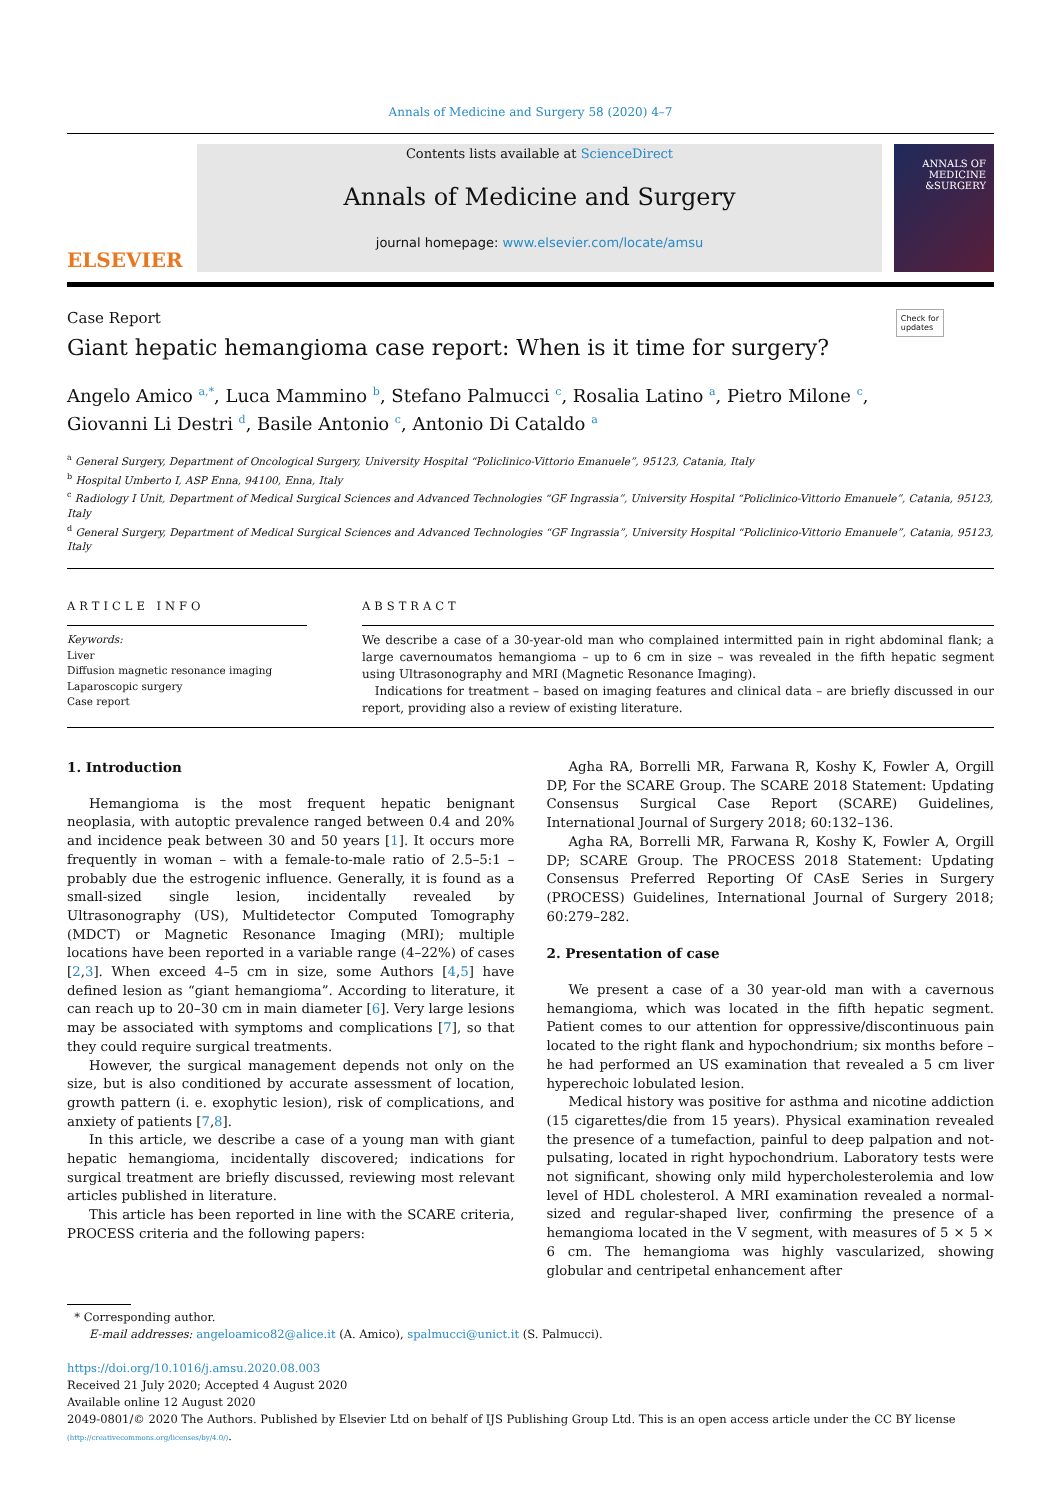Annals of Medicine and Surgery 58 (2020) 4–7
ELSEVIER
Contents lists available at ScienceDirect
Annals of Medicine and Surgery
journal homepage: www.elsevier.com/locate/amsu
ANNALS OF
MEDICINE
&SURGERY
Case Report Check for
updates
Giant hepatic hemangioma case report: When is it time for surgery?
Angelo Amico <sup>a,*</sup>, Luca Mammino <sup>b</sup>, Stefano Palmucci <sup>c</sup>, Rosalia Latino <sup>a</sup>, Pietro Milone <sup>c</sup>,
Giovanni Li Destri <sup>d</sup>, Basile Antonio <sup>c</sup>, Antonio Di Cataldo <sup>a</sup>
<sup>a</sup> General Surgery, Department of Oncological Surgery, University Hospital “Policlinico-Vittorio Emanuele”, 95123, Catania, Italy
<sup>b</sup> Hospital Umberto I, ASP Enna, 94100, Enna, Italy
<sup>c</sup> Radiology I Unit, Department of Medical Surgical Sciences and Advanced Technologies “GF Ingrassia”, University Hospital “Policlinico-Vittorio Emanuele”, Catania, 95123, Italy
<sup>d</sup> General Surgery, Department of Medical Surgical Sciences and Advanced Technologies “GF Ingrassia”, University Hospital “Policlinico-Vittorio Emanuele”, Catania, 95123, Italy
ARTICLE INFO
Keywords:
Liver
Diffusion magnetic resonance imaging
Laparoscopic surgery
Case report
ABSTRACT
We describe a case of a 30-year-old man who complained intermitted pain in right abdominal flank; a large cavernoumatos hemangioma – up to 6 cm in size – was revealed in the fifth hepatic segment using Ultrasonography and MRI (Magnetic Resonance Imaging).
Indications for treatment – based on imaging features and clinical data – are briefly discussed in our report, providing also a review of existing literature.
1. Introduction
Hemangioma is the most frequent hepatic benignant neoplasia, with autoptic prevalence ranged between 0.4 and 20% and incidence peak between 30 and 50 years [1]. It occurs more frequently in woman – with a female-to-male ratio of 2.5–5:1 – probably due the estrogenic influence. Generally, it is found as a small-sized single lesion, incidentally revealed by Ultrasonography (US), Multidetector Computed Tomography (MDCT) or Magnetic Resonance Imaging (MRI); multiple locations have been reported in a variable range (4–22%) of cases [2,3]. When exceed 4–5 cm in size, some Authors [4,5] have defined lesion as “giant hemangioma”. According to literature, it can reach up to 20–30 cm in main diameter [6]. Very large lesions may be associated with symptoms and complications [7], so that they could require surgical treatments.
However, the surgical management depends not only on the size, but is also conditioned by accurate assessment of location, growth pattern (i. e. exophytic lesion), risk of complications, and anxiety of patients [7,8].
In this article, we describe a case of a young man with giant hepatic hemangioma, incidentally discovered; indications for surgical treatment are briefly discussed, reviewing most relevant articles published in literature.
This article has been reported in line with the SCARE criteria, PROCESS criteria and the following papers:
Agha RA, Borrelli MR, Farwana R, Koshy K, Fowler A, Orgill DP, For the SCARE Group. The SCARE 2018 Statement: Updating Consensus Surgical Case Report (SCARE) Guidelines, International Journal of Surgery 2018; 60:132–136.
Agha RA, Borrelli MR, Farwana R, Koshy K, Fowler A, Orgill DP; SCARE Group. The PROCESS 2018 Statement: Updating Consensus Preferred Reporting Of CAsE Series in Surgery (PROCESS) Guidelines, International Journal of Surgery 2018; 60:279–282.
2. Presentation of case
We present a case of a 30 year-old man with a cavernous hemangioma, which was located in the fifth hepatic segment. Patient comes to our attention for oppressive/discontinuous pain located to the right flank and hypochondrium; six months before – he had performed an US examination that revealed a 5 cm liver hyperechoic lobulated lesion.
Medical history was positive for asthma and nicotine addiction (15 cigarettes/die from 15 years). Physical examination revealed the presence of a tumefaction, painful to deep palpation and not-pulsating, located in right hypochondrium. Laboratory tests were not significant, showing only mild hypercholesterolemia and low level of HDL cholesterol. A MRI examination revealed a normal-sized and regular-shaped liver, confirming the presence of a hemangioma located in the V segment, with measures of 5 × 5 × 6 cm. The hemangioma was highly vascularized, showing globular and centripetal enhancement after
* Corresponding author.
E-mail addresses: angeloamico82@alice.it (A. Amico), spalmucci@unict.it (S. Palmucci).
https://doi.org/10.1016/j.amsu.2020.08.003
Received 21 July 2020; Accepted 4 August 2020
Available online 12 August 2020
2049-0801/© 2020 The Authors. Published by Elsevier Ltd on behalf of IJS Publishing Group Ltd. This is an open access article under the CC BY license
(http://creativecommons.org/licenses/by/4.0/).